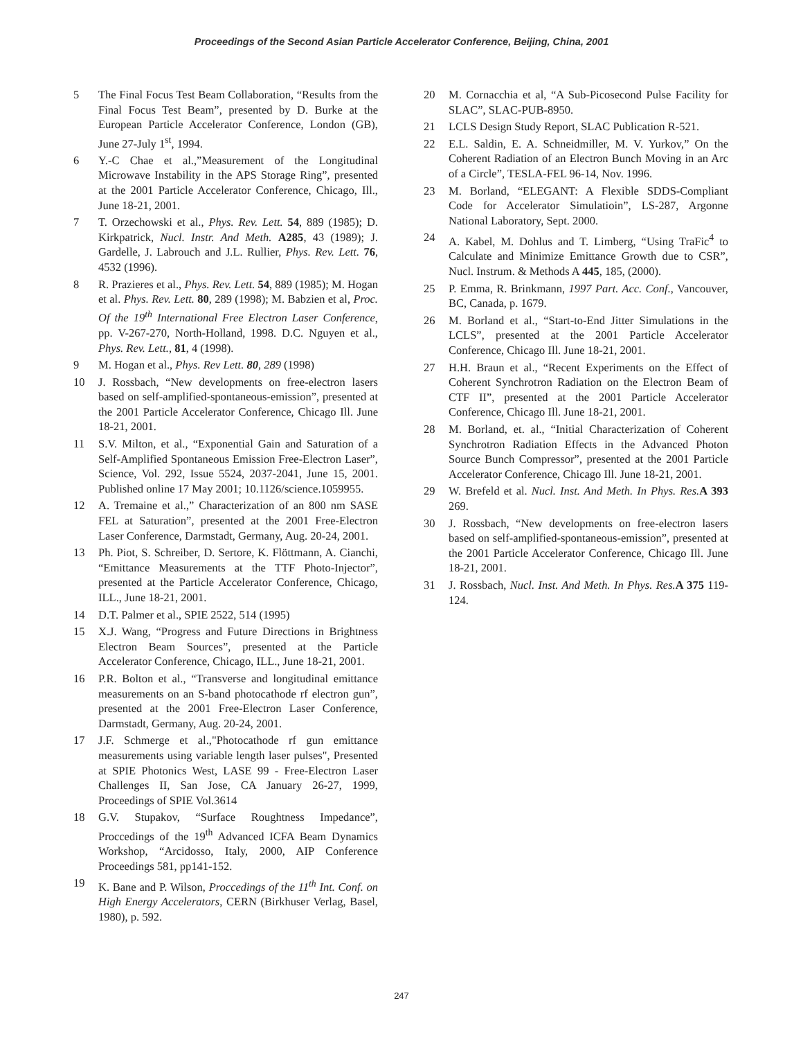Proceedings of the Second Asian Particle Accelerator Conference, Beijing, China, 2001
5 The Final Focus Test Beam Collaboration, “Results from the Final Focus Test Beam”, presented by D. Burke at the European Particle Accelerator Conference, London (GB), June 27-July 1<sup>st</sup>, 1994.
6 Y.-C Chae et al.,”Measurement of the Longitudinal Microwave Instability in the APS Storage Ring”, presented at the 2001 Particle Accelerator Conference, Chicago, Ill., June 18-21, 2001.
7 T. Orzechowski et al., Phys. Rev. Lett. 54, 889 (1985); D. Kirkpatrick, Nucl. Instr. And Meth. A285, 43 (1989); J. Gardelle, J. Labrouch and J.L. Rullier, Phys. Rev. Lett. 76, 4532 (1996).
8 R. Prazieres et al., Phys. Rev. Lett. 54, 889 (1985); M. Hogan et al. Phys. Rev. Lett. 80, 289 (1998); M. Babzien et al, Proc. Of the 19<sup>th</sup> International Free Electron Laser Conference, pp. V-267-270, North-Holland, 1998. D.C. Nguyen et al., Phys. Rev. Lett., 81, 4 (1998).
9 M. Hogan et al., Phys. Rev Lett. 80, 289 (1998)
10 J. Rossbach, “New developments on free-electron lasers based on self-amplified-spontaneous-emission”, presented at the 2001 Particle Accelerator Conference, Chicago Ill. June 18-21, 2001.
11 S.V. Milton, et al., “Exponential Gain and Saturation of a Self-Amplified Spontaneous Emission Free-Electron Laser”, Science, Vol. 292, Issue 5524, 2037-2041, June 15, 2001. Published online 17 May 2001; 10.1126/science.1059955.
12 A. Tremaine et al.,” Characterization of an 800 nm SASE FEL at Saturation”, presented at the 2001 Free-Electron Laser Conference, Darmstadt, Germany, Aug. 20-24, 2001.
13 Ph. Piot, S. Schreiber, D. Sertore, K. Flöttmann, A. Cianchi, “Emittance Measurements at the TTF Photo-Injector”, presented at the Particle Accelerator Conference, Chicago, ILL., June 18-21, 2001.
14 D.T. Palmer et al., SPIE 2522, 514 (1995)
15 X.J. Wang, “Progress and Future Directions in Brightness Electron Beam Sources”, presented at the Particle Accelerator Conference, Chicago, ILL., June 18-21, 2001.
16 P.R. Bolton et al., “Transverse and longitudinal emittance measurements on an S-band photocathode rf electron gun”, presented at the 2001 Free-Electron Laser Conference, Darmstadt, Germany, Aug. 20-24, 2001.
17 J.F. Schmerge et al.,"Photocathode rf gun emittance measurements using variable length laser pulses", Presented at SPIE Photonics West, LASE 99 - Free-Electron Laser Challenges II, San Jose, CA January 26-27, 1999, Proceedings of SPIE Vol.3614
18 G.V. Stupakov, “Surface Roughtness Impedance”, Proccedings of the 19<sup>th</sup> Advanced ICFA Beam Dynamics Workshop, “Arcidosso, Italy, 2000, AIP Conference Proceedings 581, pp141-152.
19 K. Bane and P. Wilson, Proccedings of the 11<sup>th</sup> Int. Conf. on High Energy Accelerators, CERN (Birkhuser Verlag, Basel, 1980), p. 592.
20 M. Cornacchia et al, “A Sub-Picosecond Pulse Facility for SLAC”, SLAC-PUB-8950.
21 LCLS Design Study Report, SLAC Publication R-521.
22 E.L. Saldin, E. A. Schneidmiller, M. V. Yurkov,” On the Coherent Radiation of an Electron Bunch Moving in an Arc of a Circle”, TESLA-FEL 96-14, Nov. 1996.
23 M. Borland, “ELEGANT: A Flexible SDDS-Compliant Code for Accelerator Simulatioin”, LS-287, Argonne National Laboratory, Sept. 2000.
24 A. Kabel, M. Dohlus and T. Limberg, “Using TraFic<sup>4</sup> to Calculate and Minimize Emittance Growth due to CSR”, Nucl. Instrum. & Methods A 445, 185, (2000).
25 P. Emma, R. Brinkmann, 1997 Part. Acc. Conf., Vancouver, BC, Canada, p. 1679.
26 M. Borland et al., “Start-to-End Jitter Simulations in the LCLS”, presented at the 2001 Particle Accelerator Conference, Chicago Ill. June 18-21, 2001.
27 H.H. Braun et al., “Recent Experiments on the Effect of Coherent Synchrotron Radiation on the Electron Beam of CTF II”, presented at the 2001 Particle Accelerator Conference, Chicago Ill. June 18-21, 2001.
28 M. Borland, et. al., “Initial Characterization of Coherent Synchrotron Radiation Effects in the Advanced Photon Source Bunch Compressor”, presented at the 2001 Particle Accelerator Conference, Chicago Ill. June 18-21, 2001.
29 W. Brefeld et al. Nucl. Inst. And Meth. In Phys. Res. A 393 269.
30 J. Rossbach, “New developments on free-electron lasers based on self-amplified-spontaneous-emission”, presented at the 2001 Particle Accelerator Conference, Chicago Ill. June 18-21, 2001.
31 J. Rossbach, Nucl. Inst. And Meth. In Phys. Res. A 375 119-124.
247